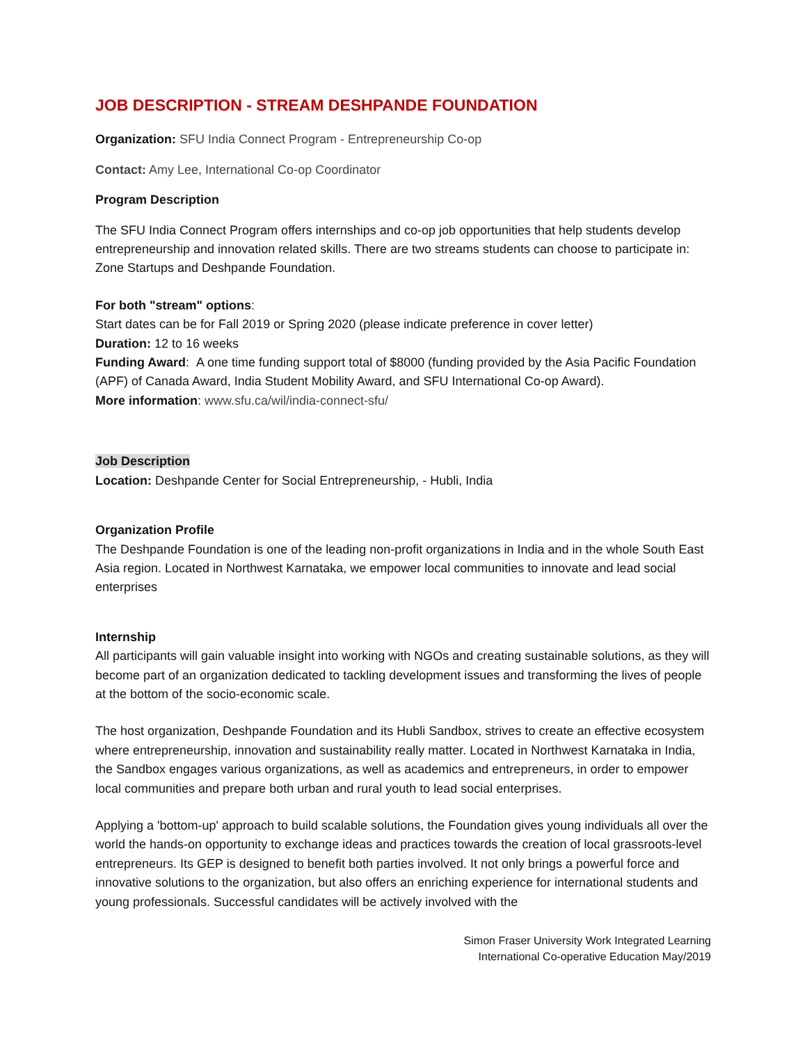JOB DESCRIPTION - STREAM DESHPANDE FOUNDATION
Organization: SFU India Connect Program - Entrepreneurship Co-op
Contact: Amy Lee, International Co-op Coordinator
Program Description
The SFU India Connect Program offers internships and co-op job opportunities that help students develop entrepreneurship and innovation related skills. There are two streams students can choose to participate in: Zone Startups and Deshpande Foundation.
For both "stream" options:
Start dates can be for Fall 2019 or Spring 2020 (please indicate preference in cover letter)
Duration: 12 to 16 weeks
Funding Award: A one time funding support total of $8000 (funding provided by the Asia Pacific Foundation (APF) of Canada Award, India Student Mobility Award, and SFU International Co-op Award).
More information: www.sfu.ca/wil/india-connect-sfu/
Job Description
Location: Deshpande Center for Social Entrepreneurship, - Hubli, India
Organization Profile
The Deshpande Foundation is one of the leading non-profit organizations in India and in the whole South East Asia region. Located in Northwest Karnataka, we empower local communities to innovate and lead social enterprises
Internship
All participants will gain valuable insight into working with NGOs and creating sustainable solutions, as they will become part of an organization dedicated to tackling development issues and transforming the lives of people at the bottom of the socio-economic scale.
The host organization, Deshpande Foundation and its Hubli Sandbox, strives to create an effective ecosystem where entrepreneurship, innovation and sustainability really matter. Located in Northwest Karnataka in India, the Sandbox engages various organizations, as well as academics and entrepreneurs, in order to empower local communities and prepare both urban and rural youth to lead social enterprises.
Applying a 'bottom-up' approach to build scalable solutions, the Foundation gives young individuals all over the world the hands-on opportunity to exchange ideas and practices towards the creation of local grassroots-level entrepreneurs. Its GEP is designed to benefit both parties involved. It not only brings a powerful force and innovative solutions to the organization, but also offers an enriching experience for international students and young professionals. Successful candidates will be actively involved with the
Simon Fraser University Work Integrated Learning
International Co-operative Education May/2019